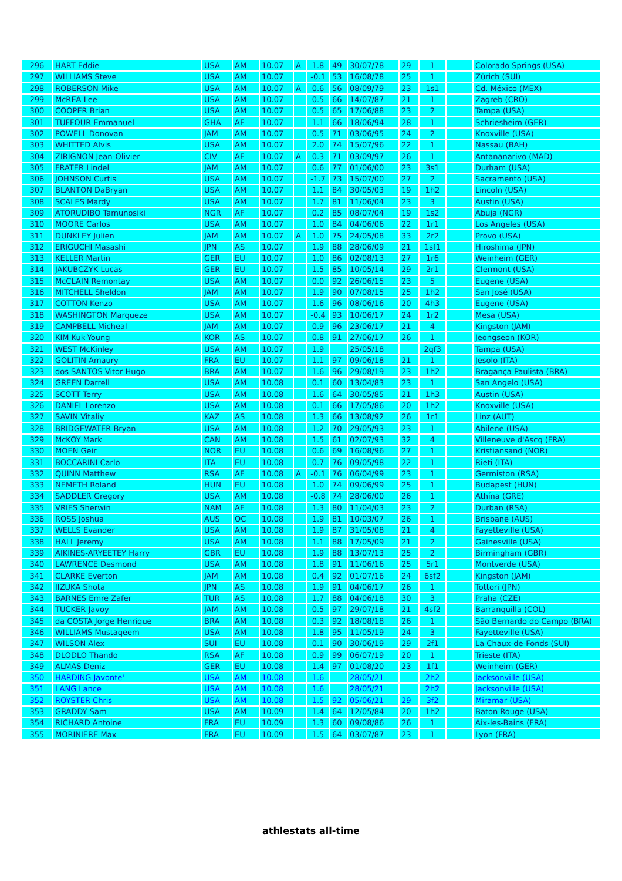| 296 | HART Eddie | USA | AM | 10.07 | A | 1.8 | 49 | 30/07/78 | 29 | 1 | | Colorado Springs (USA) |
| 297 | WILLIAMS Steve | USA | AM | 10.07 | | -0.1 | 53 | 16/08/78 | 25 | 1 | | Zürich (SUI) |
| 298 | ROBERSON Mike | USA | AM | 10.07 | A | 0.6 | 56 | 08/09/79 | 23 | 1s1 | | Cd. México (MEX) |
| 299 | McREA Lee | USA | AM | 10.07 | | 0.5 | 66 | 14/07/87 | 21 | 1 | | Zagreb (CRO) |
| 300 | COOPER Brian | USA | AM | 10.07 | | 0.5 | 65 | 17/06/88 | 23 | 2 | | Tampa (USA) |
| 301 | TUFFOUR Emmanuel | GHA | AF | 10.07 | | 1.1 | 66 | 18/06/94 | 28 | 1 | | Schriesheim (GER) |
| 302 | POWELL Donovan | JAM | AM | 10.07 | | 0.5 | 71 | 03/06/95 | 24 | 2 | | Knoxville (USA) |
| 303 | WHITTED Alvis | USA | AM | 10.07 | | 2.0 | 74 | 15/07/96 | 22 | 1 | | Nassau (BAH) |
| 304 | ZIRIGNON Jean-Olivier | CIV | AF | 10.07 | A | 0.3 | 71 | 03/09/97 | 26 | 1 | | Antananarivo (MAD) |
| 305 | FRATER Lindel | JAM | AM | 10.07 | | 0.6 | 77 | 01/06/00 | 23 | 3s1 | | Durham (USA) |
| 306 | JOHNSON Curtis | USA | AM | 10.07 | | -1.7 | 73 | 15/07/00 | 27 | 2 | | Sacramento (USA) |
| 307 | BLANTON DaBryan | USA | AM | 10.07 | | 1.1 | 84 | 30/05/03 | 19 | 1h2 | | Lincoln (USA) |
| 308 | SCALES Mardy | USA | AM | 10.07 | | 1.7 | 81 | 11/06/04 | 23 | 3 | | Austin (USA) |
| 309 | ATORUDIBO Tamunosiki | NGR | AF | 10.07 | | 0.2 | 85 | 08/07/04 | 19 | 1s2 | | Abuja (NGR) |
| 310 | MOORE Carlos | USA | AM | 10.07 | | 1.0 | 84 | 04/06/06 | 22 | 1r1 | | Los Angeles (USA) |
| 311 | DUNKLEY Julien | JAM | AM | 10.07 | A | 1.0 | 75 | 24/05/08 | 33 | 2r2 | | Provo (USA) |
| 312 | ERIGUCHI Masashi | JPN | AS | 10.07 | | 1.9 | 88 | 28/06/09 | 21 | 1sf1 | | Hiroshima (JPN) |
| 313 | KELLER Martin | GER | EU | 10.07 | | 1.0 | 86 | 02/08/13 | 27 | 1r6 | | Weinheim (GER) |
| 314 | JAKUBCZYK Lucas | GER | EU | 10.07 | | 1.5 | 85 | 10/05/14 | 29 | 2r1 | | Clermont (USA) |
| 315 | McCLAIN Remontay | USA | AM | 10.07 | | 0.0 | 92 | 26/06/15 | 23 | 5 | | Eugene (USA) |
| 316 | MITCHELL Sheldon | JAM | AM | 10.07 | | 1.9 | 90 | 07/08/15 | 25 | 1h2 | | San José (USA) |
| 317 | COTTON Kenzo | USA | AM | 10.07 | | 1.6 | 96 | 08/06/16 | 20 | 4h3 | | Eugene (USA) |
| 318 | WASHINGTON Marqueze | USA | AM | 10.07 | | -0.4 | 93 | 10/06/17 | 24 | 1r2 | | Mesa (USA) |
| 319 | CAMPBELL Micheal | JAM | AM | 10.07 | | 0.9 | 96 | 23/06/17 | 21 | 4 | | Kingston (JAM) |
| 320 | KIM Kuk-Young | KOR | AS | 10.07 | | 0.8 | 91 | 27/06/17 | 26 | 1 | | Jeongseon (KOR) |
| 321 | WEST McKinley | USA | AM | 10.07 | | 1.9 | | 25/05/18 | | 2qf3 | | Tampa (USA) |
| 322 | GOLITIN Amaury | FRA | EU | 10.07 | | 1.1 | 97 | 09/06/18 | 21 | 1 | | Jesolo (ITA) |
| 323 | dos SANTOS Vitor Hugo | BRA | AM | 10.07 | | 1.6 | 96 | 29/08/19 | 23 | 1h2 | | Bragança Paulista (BRA) |
| 324 | GREEN Darrell | USA | AM | 10.08 | | 0.1 | 60 | 13/04/83 | 23 | 1 | | San Angelo (USA) |
| 325 | SCOTT Terry | USA | AM | 10.08 | | 1.6 | 64 | 30/05/85 | 21 | 1h3 | | Austin (USA) |
| 326 | DANIEL Lorenzo | USA | AM | 10.08 | | 0.1 | 66 | 17/05/86 | 20 | 1h2 | | Knoxville (USA) |
| 327 | SAVIN Vitaliy | KAZ | AS | 10.08 | | 1.3 | 66 | 13/08/92 | 26 | 1r1 | | Linz (AUT) |
| 328 | BRIDGEWATER Bryan | USA | AM | 10.08 | | 1.2 | 70 | 29/05/93 | 23 | 1 | | Abilene (USA) |
| 329 | McKOY Mark | CAN | AM | 10.08 | | 1.5 | 61 | 02/07/93 | 32 | 4 | | Villeneuve d'Ascq (FRA) |
| 330 | MOEN Geir | NOR | EU | 10.08 | | 0.6 | 69 | 16/08/96 | 27 | 1 | | Kristiansand (NOR) |
| 331 | BOCCARINI Carlo | ITA | EU | 10.08 | | 0.7 | 76 | 09/05/98 | 22 | 1 | | Rieti (ITA) |
| 332 | QUINN Matthew | RSA | AF | 10.08 | A | -0.1 | 76 | 06/04/99 | 23 | 1 | | Germiston (RSA) |
| 333 | NEMETH Roland | HUN | EU | 10.08 | | 1.0 | 74 | 09/06/99 | 25 | 1 | | Budapest (HUN) |
| 334 | SADDLER Gregory | USA | AM | 10.08 | | -0.8 | 74 | 28/06/00 | 26 | 1 | | Athína (GRE) |
| 335 | VRIES Sherwin | NAM | AF | 10.08 | | 1.3 | 80 | 11/04/03 | 23 | 2 | | Durban (RSA) |
| 336 | ROSS Joshua | AUS | OC | 10.08 | | 1.9 | 81 | 10/03/07 | 26 | 1 | | Brisbane (AUS) |
| 337 | WELLS Evander | USA | AM | 10.08 | | 1.9 | 87 | 31/05/08 | 21 | 4 | | Fayetteville (USA) |
| 338 | HALL Jeremy | USA | AM | 10.08 | | 1.1 | 88 | 17/05/09 | 21 | 2 | | Gainesville (USA) |
| 339 | AIKINES-ARYEETEY Harry | GBR | EU | 10.08 | | 1.9 | 88 | 13/07/13 | 25 | 2 | | Birmingham (GBR) |
| 340 | LAWRENCE Desmond | USA | AM | 10.08 | | 1.8 | 91 | 11/06/16 | 25 | 5r1 | | Montverde (USA) |
| 341 | CLARKE Everton | JAM | AM | 10.08 | | 0.4 | 92 | 01/07/16 | 24 | 6sf2 | | Kingston (JAM) |
| 342 | IIZUKA Shota | JPN | AS | 10.08 | | 1.9 | 91 | 04/06/17 | 26 | 1 | | Tottori (JPN) |
| 343 | BARNES Emre Zafer | TUR | AS | 10.08 | | 1.7 | 88 | 04/06/18 | 30 | 3 | | Praha (CZE) |
| 344 | TUCKER Javoy | JAM | AM | 10.08 | | 0.5 | 97 | 29/07/18 | 21 | 4sf2 | | Barranquilla (COL) |
| 345 | da COSTA Jorge Henrique | BRA | AM | 10.08 | | 0.3 | 92 | 18/08/18 | 26 | 1 | | São Bernardo do Campo (BRA) |
| 346 | WILLIAMS Mustaqeem | USA | AM | 10.08 | | 1.8 | 95 | 11/05/19 | 24 | 3 | | Fayetteville (USA) |
| 347 | WILSON Alex | SUI | EU | 10.08 | | 0.1 | 90 | 30/06/19 | 29 | 2f1 | | La Chaux-de-Fonds (SUI) |
| 348 | DLODLO Thando | RSA | AF | 10.08 | | 0.9 | 99 | 06/07/19 | 20 | 1 | | Trieste (ITA) |
| 349 | ALMAS Deniz | GER | EU | 10.08 | | 1.4 | 97 | 01/08/20 | 23 | 1f1 | | Weinheim (GER) |
| 350 | HARDING Javonte' | USA | AM | 10.08 | | 1.6 | | 28/05/21 | | 2h2 | | Jacksonville (USA) |
| 351 | LANG Lance | USA | AM | 10.08 | | 1.6 | | 28/05/21 | | 2h2 | | Jacksonville (USA) |
| 352 | ROYSTER Chris | USA | AM | 10.08 | | 1.5 | 92 | 05/06/21 | 29 | 3f2 | | Miramar (USA) |
| 353 | GRADDY Sam | USA | AM | 10.09 | | 1.4 | 64 | 12/05/84 | 20 | 1h2 | | Baton Rouge (USA) |
| 354 | RICHARD Antoine | FRA | EU | 10.09 | | 1.3 | 60 | 09/08/86 | 26 | 1 | | Aix-les-Bains (FRA) |
| 355 | MORINIERE Max | FRA | EU | 10.09 | | 1.5 | 64 | 03/07/87 | 23 | 1 | | Lyon (FRA) |
athlestats all-time